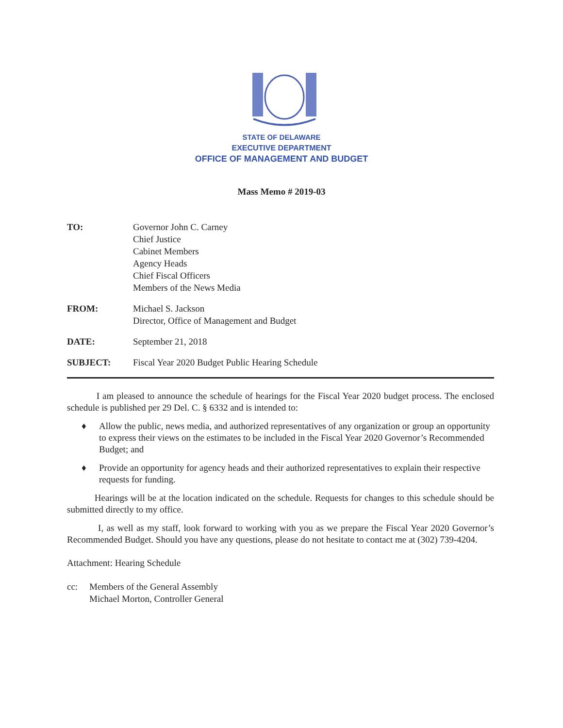STATE OF DELAWARE
EXECUTIVE DEPARTMENT
OFFICE OF MANAGEMENT AND BUDGET
Mass Memo # 2019-03
TO: Governor John C. Carney
Chief Justice
Cabinet Members
Agency Heads
Chief Fiscal Officers
Members of the News Media
FROM: Michael S. Jackson
Director, Office of Management and Budget
DATE: September 21, 2018
SUBJECT: Fiscal Year 2020 Budget Public Hearing Schedule
I am pleased to announce the schedule of hearings for the Fiscal Year 2020 budget process. The enclosed schedule is published per 29 Del. C. § 6332 and is intended to:
♦ Allow the public, news media, and authorized representatives of any organization or group an opportunity to express their views on the estimates to be included in the Fiscal Year 2020 Governor’s Recommended Budget; and
♦ Provide an opportunity for agency heads and their authorized representatives to explain their respective requests for funding.
Hearings will be at the location indicated on the schedule. Requests for changes to this schedule should be submitted directly to my office.
I, as well as my staff, look forward to working with you as we prepare the Fiscal Year 2020 Governor’s Recommended Budget. Should you have any questions, please do not hesitate to contact me at (302) 739-4204.
Attachment: Hearing Schedule
cc: Members of the General Assembly
Michael Morton, Controller General